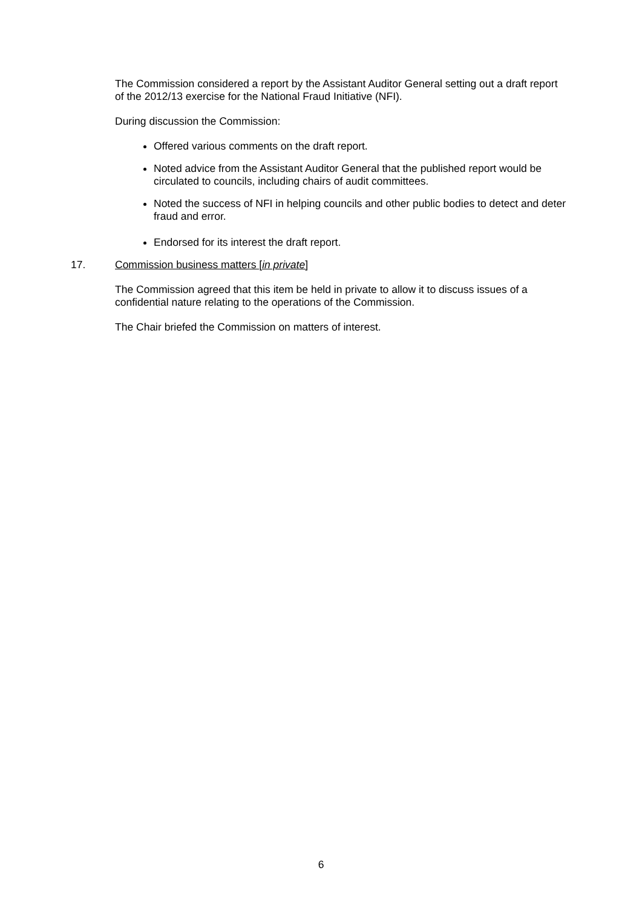The Commission considered a report by the Assistant Auditor General setting out a draft report of the 2012/13 exercise for the National Fraud Initiative (NFI).
During discussion the Commission:
Offered various comments on the draft report.
Noted advice from the Assistant Auditor General that the published report would be circulated to councils, including chairs of audit committees.
Noted the success of NFI in helping councils and other public bodies to detect and deter fraud and error.
Endorsed for its interest the draft report.
17. Commission business matters [in private]
The Commission agreed that this item be held in private to allow it to discuss issues of a confidential nature relating to the operations of the Commission.
The Chair briefed the Commission on matters of interest.
6